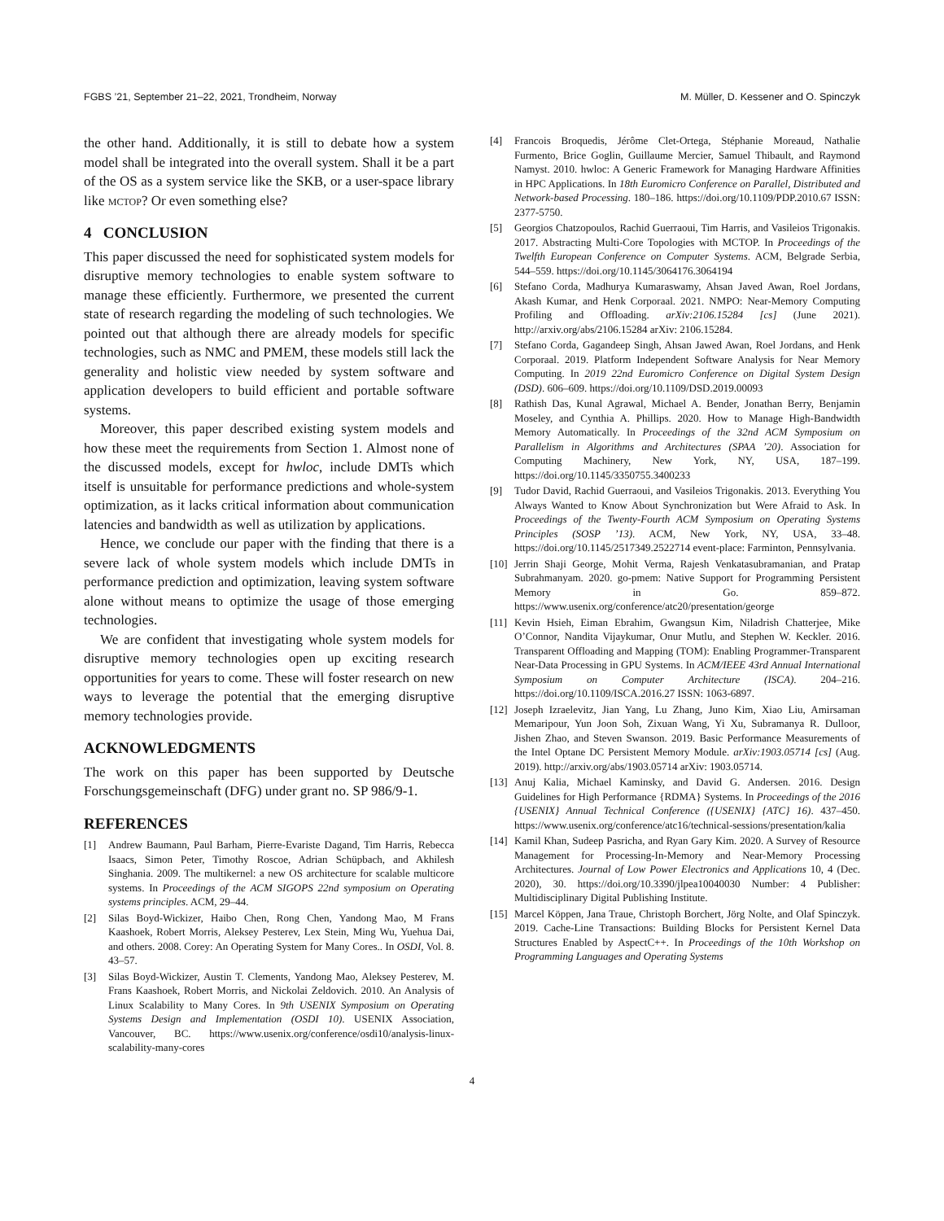FGBS ’21, September 21–22, 2021, Trondheim, Norway M. Müller, D. Kessener and O. Spinczyk
the other hand. Additionally, it is still to debate how a system model shall be integrated into the overall system. Shall it be a part of the OS as a system service like the SKB, or a user-space library like mctop? Or even something else?
4 CONCLUSION
This paper discussed the need for sophisticated system models for disruptive memory technologies to enable system software to manage these efficiently. Furthermore, we presented the current state of research regarding the modeling of such technologies. We pointed out that although there are already models for specific technologies, such as NMC and PMEM, these models still lack the generality and holistic view needed by system software and application developers to build efficient and portable software systems.
Moreover, this paper described existing system models and how these meet the requirements from Section 1. Almost none of the discussed models, except for hwloc, include DMTs which itself is unsuitable for performance predictions and whole-system optimization, as it lacks critical information about communication latencies and bandwidth as well as utilization by applications.
Hence, we conclude our paper with the finding that there is a severe lack of whole system models which include DMTs in performance prediction and optimization, leaving system software alone without means to optimize the usage of those emerging technologies.
We are confident that investigating whole system models for disruptive memory technologies open up exciting research opportunities for years to come. These will foster research on new ways to leverage the potential that the emerging disruptive memory technologies provide.
ACKNOWLEDGMENTS
The work on this paper has been supported by Deutsche Forschungsgemeinschaft (DFG) under grant no. SP 986/9-1.
REFERENCES
[1] Andrew Baumann, Paul Barham, Pierre-Evariste Dagand, Tim Harris, Rebecca Isaacs, Simon Peter, Timothy Roscoe, Adrian Schüpbach, and Akhilesh Singhania. 2009. The multikernel: a new OS architecture for scalable multicore systems. In Proceedings of the ACM SIGOPS 22nd symposium on Operating systems principles. ACM, 29–44.
[2] Silas Boyd-Wickizer, Haibo Chen, Rong Chen, Yandong Mao, M Frans Kaashoek, Robert Morris, Aleksey Pesterev, Lex Stein, Ming Wu, Yuehua Dai, and others. 2008. Corey: An Operating System for Many Cores.. In OSDI, Vol. 8. 43–57.
[3] Silas Boyd-Wickizer, Austin T. Clements, Yandong Mao, Aleksey Pesterev, M. Frans Kaashoek, Robert Morris, and Nickolai Zeldovich. 2010. An Analysis of Linux Scalability to Many Cores. In 9th USENIX Symposium on Operating Systems Design and Implementation (OSDI 10). USENIX Association, Vancouver, BC. https://www.usenix.org/conference/osdi10/analysis-linux-scalability-many-cores
[4] Francois Broquedis, Jérôme Clet-Ortega, Stéphanie Moreaud, Nathalie Furmento, Brice Goglin, Guillaume Mercier, Samuel Thibault, and Raymond Namyst. 2010. hwloc: A Generic Framework for Managing Hardware Affinities in HPC Applications. In 18th Euromicro Conference on Parallel, Distributed and Network-based Processing. 180–186. https://doi.org/10.1109/PDP.2010.67 ISSN: 2377-5750.
[5] Georgios Chatzopoulos, Rachid Guerraoui, Tim Harris, and Vasileios Trigonakis. 2017. Abstracting Multi-Core Topologies with MCTOP. In Proceedings of the Twelfth European Conference on Computer Systems. ACM, Belgrade Serbia, 544–559. https://doi.org/10.1145/3064176.3064194
[6] Stefano Corda, Madhurya Kumaraswamy, Ahsan Javed Awan, Roel Jordans, Akash Kumar, and Henk Corporaal. 2021. NMPO: Near-Memory Computing Profiling and Offloading. arXiv:2106.15284 [cs] (June 2021). http://arxiv.org/abs/2106.15284 arXiv: 2106.15284.
[7] Stefano Corda, Gagandeep Singh, Ahsan Jawed Awan, Roel Jordans, and Henk Corporaal. 2019. Platform Independent Software Analysis for Near Memory Computing. In 2019 22nd Euromicro Conference on Digital System Design (DSD). 606–609. https://doi.org/10.1109/DSD.2019.00093
[8] Rathish Das, Kunal Agrawal, Michael A. Bender, Jonathan Berry, Benjamin Moseley, and Cynthia A. Phillips. 2020. How to Manage High-Bandwidth Memory Automatically. In Proceedings of the 32nd ACM Symposium on Parallelism in Algorithms and Architectures (SPAA ’20). Association for Computing Machinery, New York, NY, USA, 187–199. https://doi.org/10.1145/3350755.3400233
[9] Tudor David, Rachid Guerraoui, and Vasileios Trigonakis. 2013. Everything You Always Wanted to Know About Synchronization but Were Afraid to Ask. In Proceedings of the Twenty-Fourth ACM Symposium on Operating Systems Principles (SOSP ’13). ACM, New York, NY, USA, 33–48. https://doi.org/10.1145/2517349.2522714 event-place: Farminton, Pennsylvania.
[10] Jerrin Shaji George, Mohit Verma, Rajesh Venkatasubramanian, and Pratap Subrahmanyam. 2020. go-pmem: Native Support for Programming Persistent Memory in Go. 859–872. https://www.usenix.org/conference/atc20/presentation/george
[11] Kevin Hsieh, Eiman Ebrahim, Gwangsun Kim, Niladrish Chatterjee, Mike O’Connor, Nandita Vijaykumar, Onur Mutlu, and Stephen W. Keckler. 2016. Transparent Offloading and Mapping (TOM): Enabling Programmer-Transparent Near-Data Processing in GPU Systems. In ACM/IEEE 43rd Annual International Symposium on Computer Architecture (ISCA). 204–216. https://doi.org/10.1109/ISCA.2016.27 ISSN: 1063-6897.
[12] Joseph Izraelevitz, Jian Yang, Lu Zhang, Juno Kim, Xiao Liu, Amirsaman Memaripour, Yun Joon Soh, Zixuan Wang, Yi Xu, Subramanya R. Dulloor, Jishen Zhao, and Steven Swanson. 2019. Basic Performance Measurements of the Intel Optane DC Persistent Memory Module. arXiv:1903.05714 [cs] (Aug. 2019). http://arxiv.org/abs/1903.05714 arXiv: 1903.05714.
[13] Anuj Kalia, Michael Kaminsky, and David G. Andersen. 2016. Design Guidelines for High Performance {RDMA} Systems. In Proceedings of the 2016 {USENIX} Annual Technical Conference ({USENIX} {ATC} 16). 437–450. https://www.usenix.org/conference/atc16/technical-sessions/presentation/kalia
[14] Kamil Khan, Sudeep Pasricha, and Ryan Gary Kim. 2020. A Survey of Resource Management for Processing-In-Memory and Near-Memory Processing Architectures. Journal of Low Power Electronics and Applications 10, 4 (Dec. 2020), 30. https://doi.org/10.3390/jlpea10040030 Number: 4 Publisher: Multidisciplinary Digital Publishing Institute.
[15] Marcel Köppen, Jana Traue, Christoph Borchert, Jörg Nolte, and Olaf Spinczyk. 2019. Cache-Line Transactions: Building Blocks for Persistent Kernel Data Structures Enabled by AspectC++. In Proceedings of the 10th Workshop on Programming Languages and Operating Systems
4